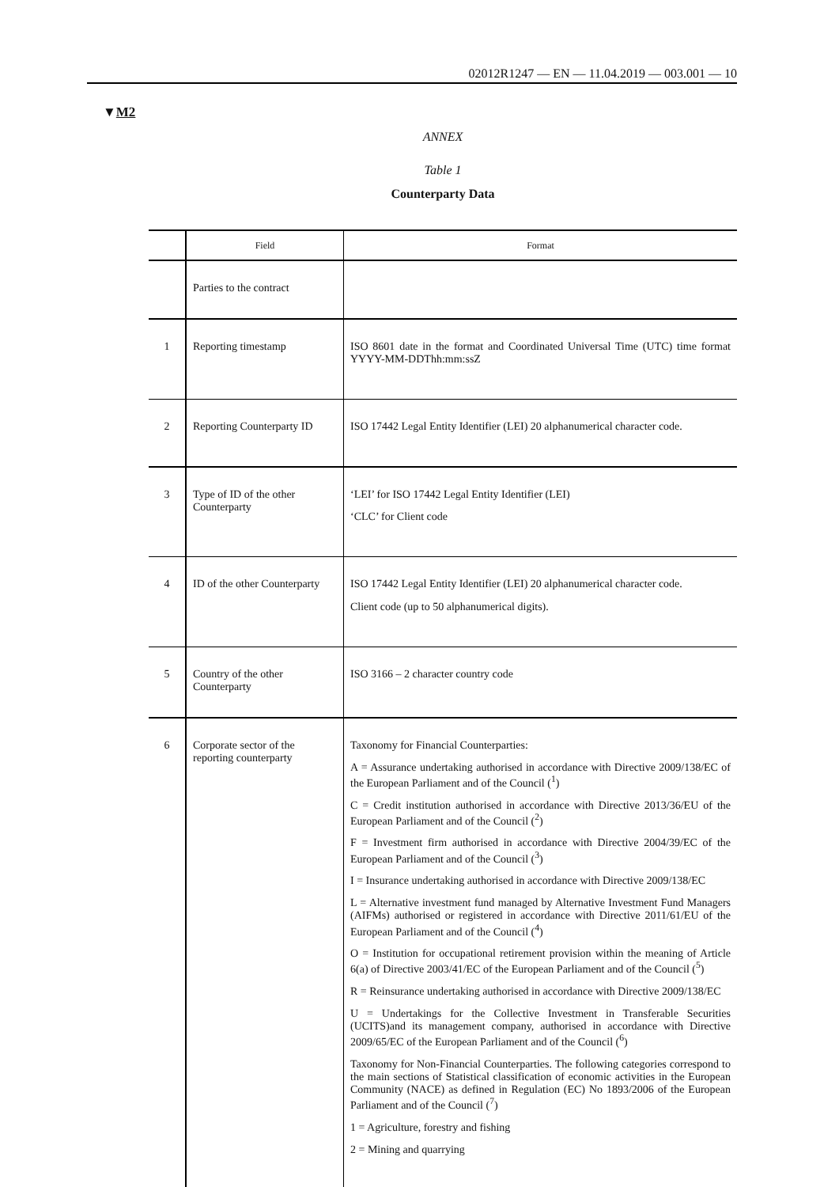02012R1247 — EN — 11.04.2019 — 003.001 — 10
▼M2
ANNEX
Table 1
Counterparty Data
| | Field | Format |
| --- | --- | --- |
| | Parties to the contract | |
| 1 | Reporting timestamp | ISO 8601 date in the format and Coordinated Universal Time (UTC) time format YYYY-MM-DDThh:mm:ssZ |
| 2 | Reporting Counterparty ID | ISO 17442 Legal Entity Identifier (LEI) 20 alphanumerical character code. |
| 3 | Type of ID of the other Counterparty | ‘LEI’ for ISO 17442 Legal Entity Identifier (LEI) ‘CLC’ for Client code |
| 4 | ID of the other Counterparty | ISO 17442 Legal Entity Identifier (LEI) 20 alphanumerical character code. Client code (up to 50 alphanumerical digits). |
| 5 | Country of the other Counterparty | ISO 3166 – 2 character country code |
| 6 | Corporate sector of the reporting counterparty | Taxonomy for Financial Counterparties: A = Assurance undertaking authorised in accordance with Directive 2009/138/EC of the European Parliament and of the Council (<sup>1</sup>) C = Credit institution authorised in accordance with Directive 2013/36/EU of the European Parliament and of the Council (<sup>2</sup>) F = Investment firm authorised in accordance with Directive 2004/39/EC of the European Parliament and of the Council (<sup>3</sup>) I = Insurance undertaking authorised in accordance with Directive 2009/138/EC L = Alternative investment fund managed by Alternative Investment Fund Managers (AIFMs) authorised or registered in accordance with Directive 2011/61/EU of the European Parliament and of the Council (<sup>4</sup>) O = Institution for occupational retirement provision within the meaning of Article 6(a) of Directive 2003/41/EC of the European Parliament and of the Council (<sup>5</sup>) R = Reinsurance undertaking authorised in accordance with Directive 2009/138/EC U = Undertakings for the Collective Investment in Transferable Securities (UCITS)and its management company, authorised in accordance with Directive 2009/65/EC of the European Parliament and of the Council (<sup>6</sup>) Taxonomy for Non-Financial Counterparties. The following categories correspond to the main sections of Statistical classification of economic activities in the European Community (NACE) as defined in Regulation (EC) No 1893/2006 of the European Parliament and of the Council (<sup>7</sup>) 1 = Agriculture, forestry and fishing 2 = Mining and quarrying |